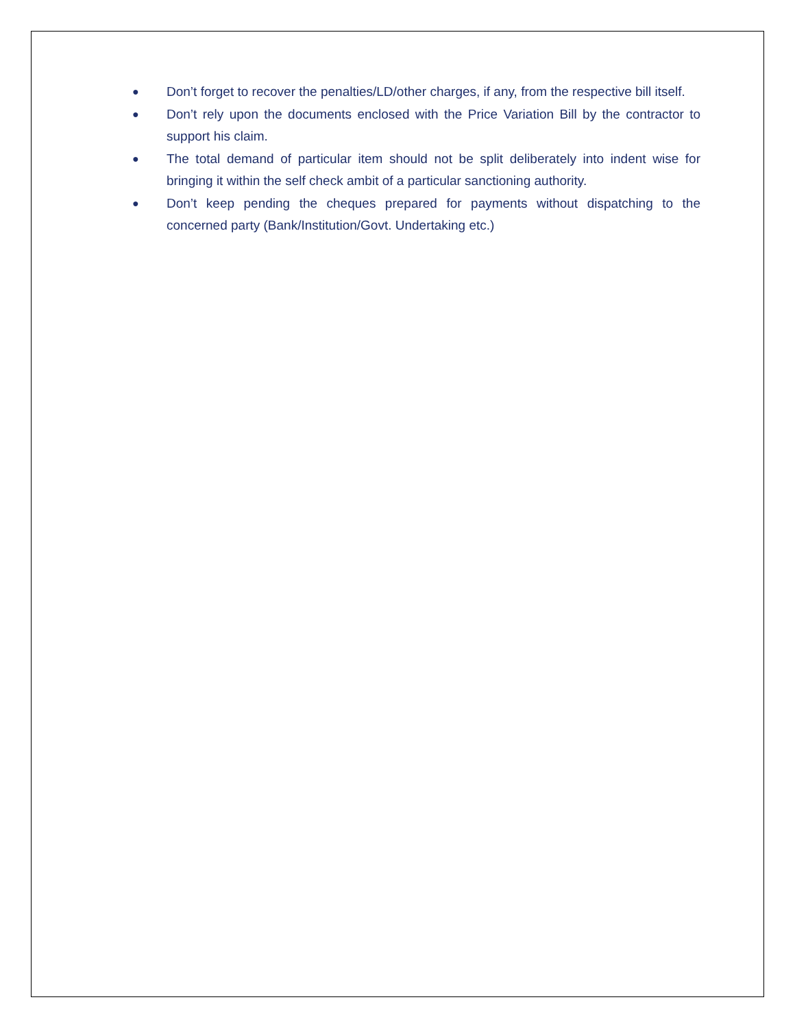● Don’t forget to recover the penalties/LD/other charges, if any, from the respective bill itself.
● Don’t rely upon the documents enclosed with the Price Variation Bill by the contractor to support his claim.
● The total demand of particular item should not be split deliberately into indent wise for bringing it within the self check ambit of a particular sanctioning authority.
● Don’t keep pending the cheques prepared for payments without dispatching to the concerned party (Bank/Institution/Govt. Undertaking etc.)